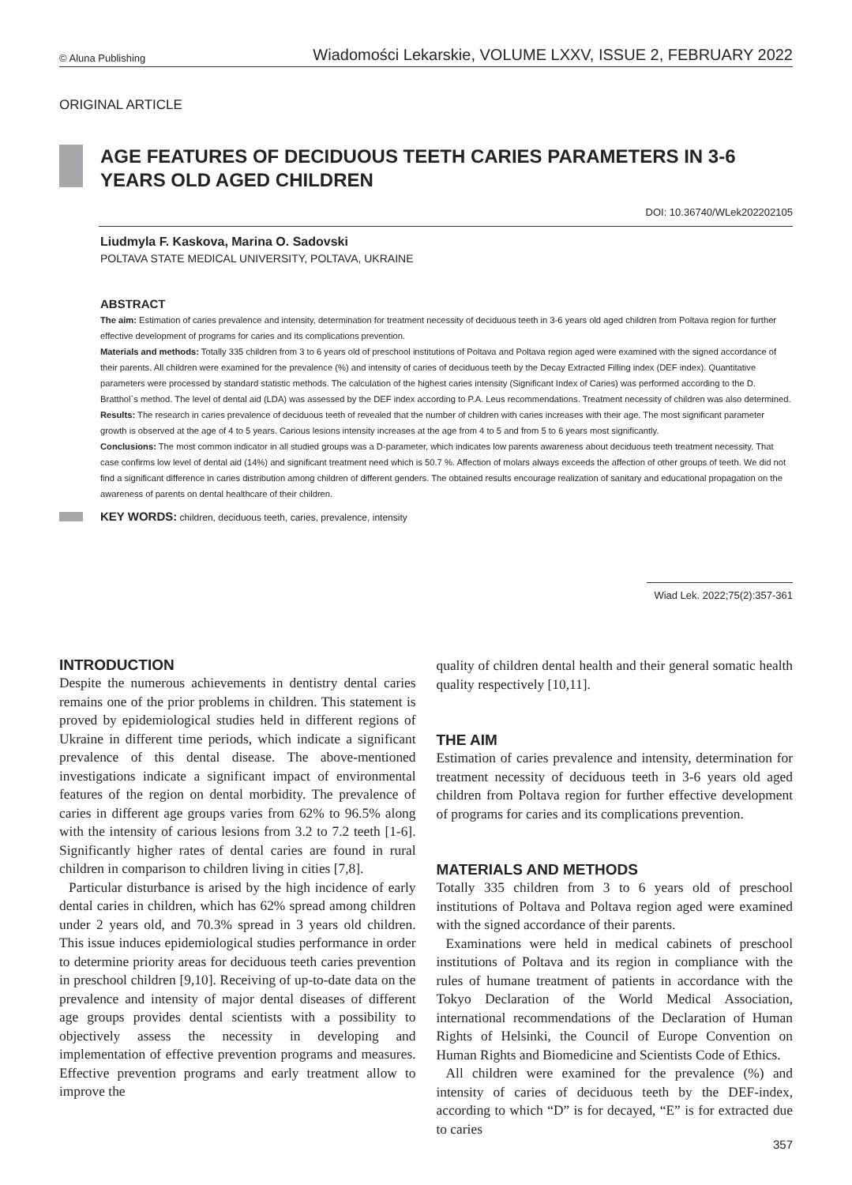© Aluna Publishing Wiadomości Lekarskie, VOLUME LXXV, ISSUE 2, FEBRUARY 2022
ORIGINAL ARTICLE
AGE FEATURES OF DECIDUOUS TEETH CARIES PARAMETERS IN 3-6 YEARS OLD AGED CHILDREN
DOI: 10.36740/WLek202202105
Liudmyla F. Kaskova, Marina O. Sadovski
POLTAVA STATE MEDICAL UNIVERSITY, POLTAVA, UKRAINE
ABSTRACT
The aim: Estimation of caries prevalence and intensity, determination for treatment necessity of deciduous teeth in 3-6 years old aged children from Poltava region for further effective development of programs for caries and its complications prevention.
Materials and methods: Totally 335 children from 3 to 6 years old of preschool institutions of Poltava and Poltava region aged were examined with the signed accordance of their parents. All children were examined for the prevalence (%) and intensity of caries of deciduous teeth by the Decay Extracted Filling index (DEF index). Quantitative parameters were processed by standard statistic methods. The calculation of the highest caries intensity (Significant Index of Caries) was performed according to the D. Bratthol`s method. The level of dental aid (LDA) was assessed by the DEF index according to P.A. Leus recommendations. Treatment necessity of children was also determined.
Results: The research in caries prevalence of deciduous teeth of revealed that the number of children with caries increases with their age. The most significant parameter growth is observed at the age of 4 to 5 years. Carious lesions intensity increases at the age from 4 to 5 and from 5 to 6 years most significantly.
Conclusions: The most common indicator in all studied groups was a D-parameter, which indicates low parents awareness about deciduous teeth treatment necessity. That case confirms low level of dental aid (14%) and significant treatment need which is 50.7 %. Affection of molars always exceeds the affection of other groups of teeth. We did not find a significant difference in caries distribution among children of different genders. The obtained results encourage realization of sanitary and educational propagation on the awareness of parents on dental healthcare of their children.
KEY WORDS: children, deciduous teeth, caries, prevalence, intensity
Wiad Lek. 2022;75(2):357-361
INTRODUCTION
Despite the numerous achievements in dentistry dental caries remains one of the prior problems in children. This statement is proved by epidemiological studies held in different regions of Ukraine in different time periods, which indicate a significant prevalence of this dental disease. The above-mentioned investigations indicate a significant impact of environmental features of the region on dental morbidity. The prevalence of caries in different age groups varies from 62% to 96.5% along with the intensity of carious lesions from 3.2 to 7.2 teeth [1-6]. Significantly higher rates of dental caries are found in rural children in comparison to children living in cities [7,8].
Particular disturbance is arised by the high incidence of early dental caries in children, which has 62% spread among children under 2 years old, and 70.3% spread in 3 years old children. This issue induces epidemiological studies performance in order to determine priority areas for deciduous teeth caries prevention in preschool children [9,10]. Receiving of up-to-date data on the prevalence and intensity of major dental diseases of different age groups provides dental scientists with a possibility to objectively assess the necessity in developing and implementation of effective prevention programs and measures. Effective prevention programs and early treatment allow to improve the
quality of children dental health and their general somatic health quality respectively [10,11].
THE AIM
Estimation of caries prevalence and intensity, determination for treatment necessity of deciduous teeth in 3-6 years old aged children from Poltava region for further effective development of programs for caries and its complications prevention.
MATERIALS AND METHODS
Totally 335 children from 3 to 6 years old of preschool institutions of Poltava and Poltava region aged were examined with the signed accordance of their parents.
Examinations were held in medical cabinets of preschool institutions of Poltava and its region in compliance with the rules of humane treatment of patients in accordance with the Tokyo Declaration of the World Medical Association, international recommendations of the Declaration of Human Rights of Helsinki, the Council of Europe Convention on Human Rights and Biomedicine and Scientists Code of Ethics.
All children were examined for the prevalence (%) and intensity of caries of deciduous teeth by the DEF-index, according to which “D” is for decayed, “E” is for extracted due to caries
357